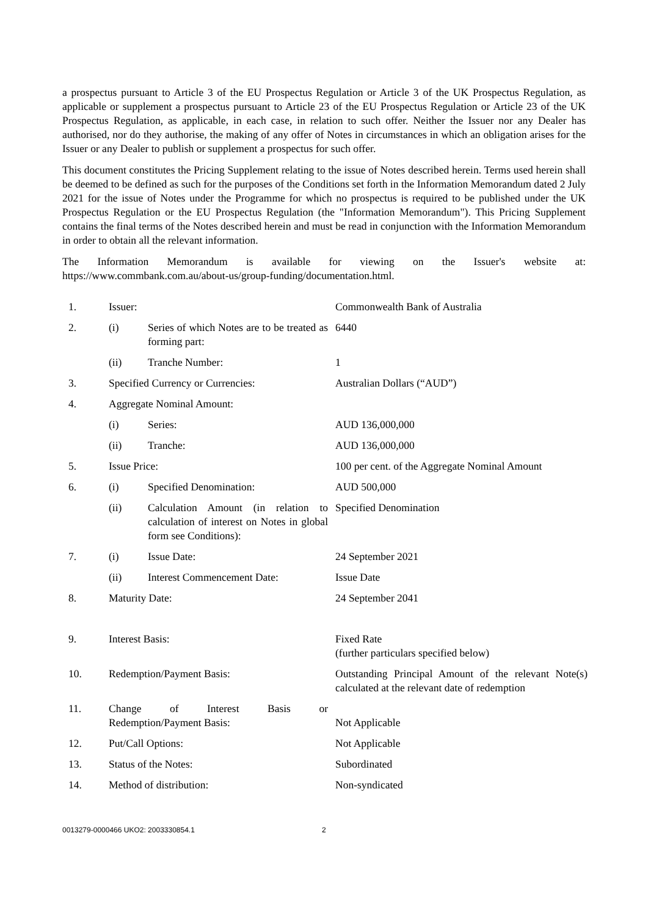a prospectus pursuant to Article 3 of the EU Prospectus Regulation or Article 3 of the UK Prospectus Regulation, as applicable or supplement a prospectus pursuant to Article 23 of the EU Prospectus Regulation or Article 23 of the UK Prospectus Regulation, as applicable, in each case, in relation to such offer. Neither the Issuer nor any Dealer has authorised, nor do they authorise, the making of any offer of Notes in circumstances in which an obligation arises for the Issuer or any Dealer to publish or supplement a prospectus for such offer.
This document constitutes the Pricing Supplement relating to the issue of Notes described herein. Terms used herein shall be deemed to be defined as such for the purposes of the Conditions set forth in the Information Memorandum dated 2 July 2021 for the issue of Notes under the Programme for which no prospectus is required to be published under the UK Prospectus Regulation or the EU Prospectus Regulation (the "Information Memorandum"). This Pricing Supplement contains the final terms of the Notes described herein and must be read in conjunction with the Information Memorandum in order to obtain all the relevant information.
The Information Memorandum is available for viewing on the Issuer's website at:
https://www.commbank.com.au/about-us/group-funding/documentation.html.
| 1. | Issuer: | | Commonwealth Bank of Australia |
| 2. | (i) | Series of which Notes are to be treated as forming part: | 6440 |
| | (ii) | Tranche Number: | 1 |
| 3. | Specified Currency or Currencies: | | Australian Dollars (“AUD”) |
| 4. | Aggregate Nominal Amount: | | |
| | (i) | Series: | AUD 136,000,000 |
| | (ii) | Tranche: | AUD 136,000,000 |
| 5. | Issue Price: | | 100 per cent. of the Aggregate Nominal Amount |
| 6. | (i) | Specified Denomination: | AUD 500,000 |
| | (ii) | Calculation Amount (in relation to calculation of interest on Notes in global form see Conditions): | Specified Denomination |
| 7. | (i) | Issue Date: | 24 September 2021 |
| | (ii) | Interest Commencement Date: | Issue Date |
| 8. | Maturity Date: | | 24 September 2041 |
| 9. | Interest Basis: | | Fixed Rate (further particulars specified below) |
| 10. | Redemption/Payment Basis: | | Outstanding Principal Amount of the relevant Note(s) calculated at the relevant date of redemption |
| 11. | Change of Interest Basis or Redemption/Payment Basis: | | Not Applicable |
| 12. | Put/Call Options: | | Not Applicable |
| 13. | Status of the Notes: | | Subordinated |
| 14. | Method of distribution: | | Non-syndicated |
0013279-0000466 UKO2: 2003330854.1 2